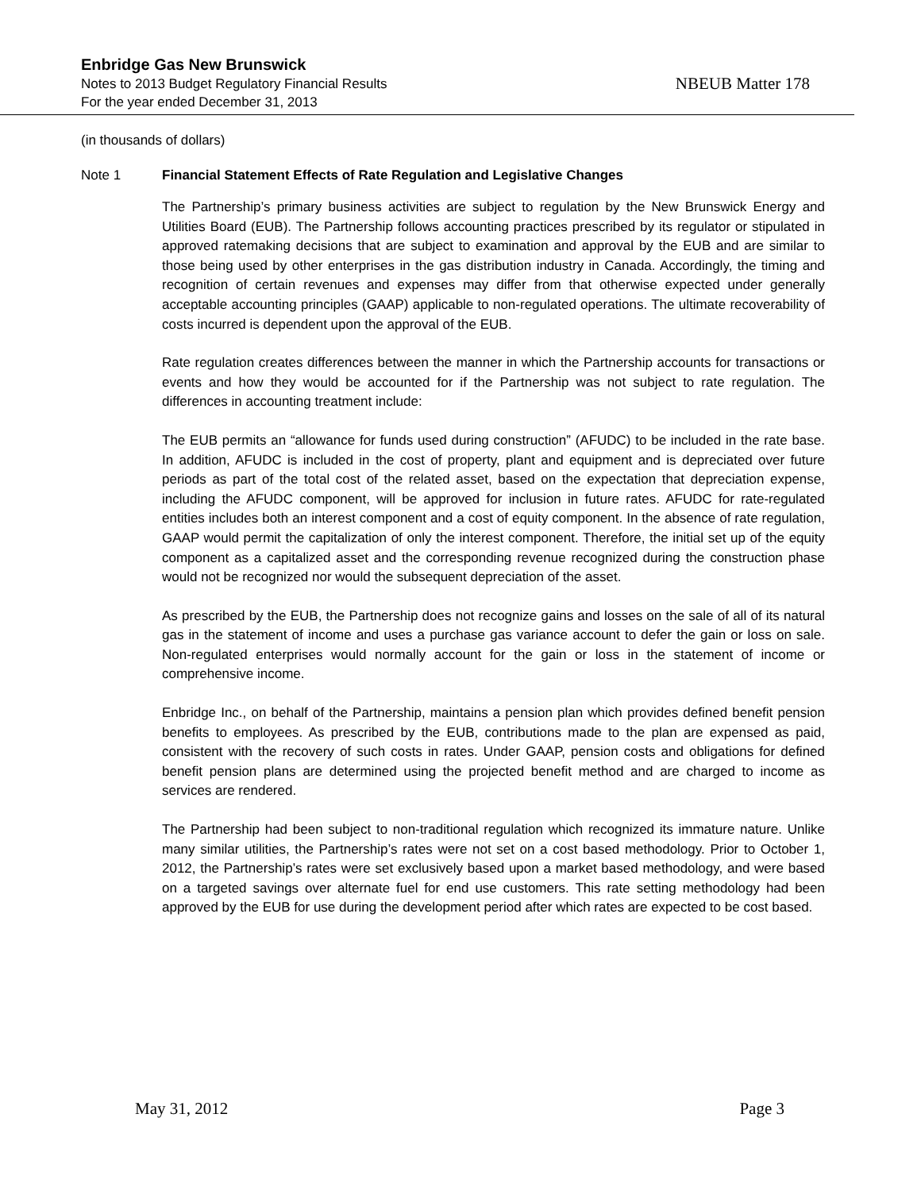Enbridge Gas New Brunswick
Notes to 2013 Budget Regulatory Financial Results NBEUB Matter 178
For the year ended December 31, 2013
(in thousands of dollars)
Note 1 Financial Statement Effects of Rate Regulation and Legislative Changes
The Partnership’s primary business activities are subject to regulation by the New Brunswick Energy and Utilities Board (EUB). The Partnership follows accounting practices prescribed by its regulator or stipulated in approved ratemaking decisions that are subject to examination and approval by the EUB and are similar to those being used by other enterprises in the gas distribution industry in Canada. Accordingly, the timing and recognition of certain revenues and expenses may differ from that otherwise expected under generally acceptable accounting principles (GAAP) applicable to non-regulated operations. The ultimate recoverability of costs incurred is dependent upon the approval of the EUB.
Rate regulation creates differences between the manner in which the Partnership accounts for transactions or events and how they would be accounted for if the Partnership was not subject to rate regulation. The differences in accounting treatment include:
The EUB permits an “allowance for funds used during construction” (AFUDC) to be included in the rate base. In addition, AFUDC is included in the cost of property, plant and equipment and is depreciated over future periods as part of the total cost of the related asset, based on the expectation that depreciation expense, including the AFUDC component, will be approved for inclusion in future rates. AFUDC for rate-regulated entities includes both an interest component and a cost of equity component. In the absence of rate regulation, GAAP would permit the capitalization of only the interest component. Therefore, the initial set up of the equity component as a capitalized asset and the corresponding revenue recognized during the construction phase would not be recognized nor would the subsequent depreciation of the asset.
As prescribed by the EUB, the Partnership does not recognize gains and losses on the sale of all of its natural gas in the statement of income and uses a purchase gas variance account to defer the gain or loss on sale. Non-regulated enterprises would normally account for the gain or loss in the statement of income or comprehensive income.
Enbridge Inc., on behalf of the Partnership, maintains a pension plan which provides defined benefit pension benefits to employees. As prescribed by the EUB, contributions made to the plan are expensed as paid, consistent with the recovery of such costs in rates. Under GAAP, pension costs and obligations for defined benefit pension plans are determined using the projected benefit method and are charged to income as services are rendered.
The Partnership had been subject to non-traditional regulation which recognized its immature nature. Unlike many similar utilities, the Partnership’s rates were not set on a cost based methodology. Prior to October 1, 2012, the Partnership’s rates were set exclusively based upon a market based methodology, and were based on a targeted savings over alternate fuel for end use customers. This rate setting methodology had been approved by the EUB for use during the development period after which rates are expected to be cost based.
May 31, 2012 Page 3